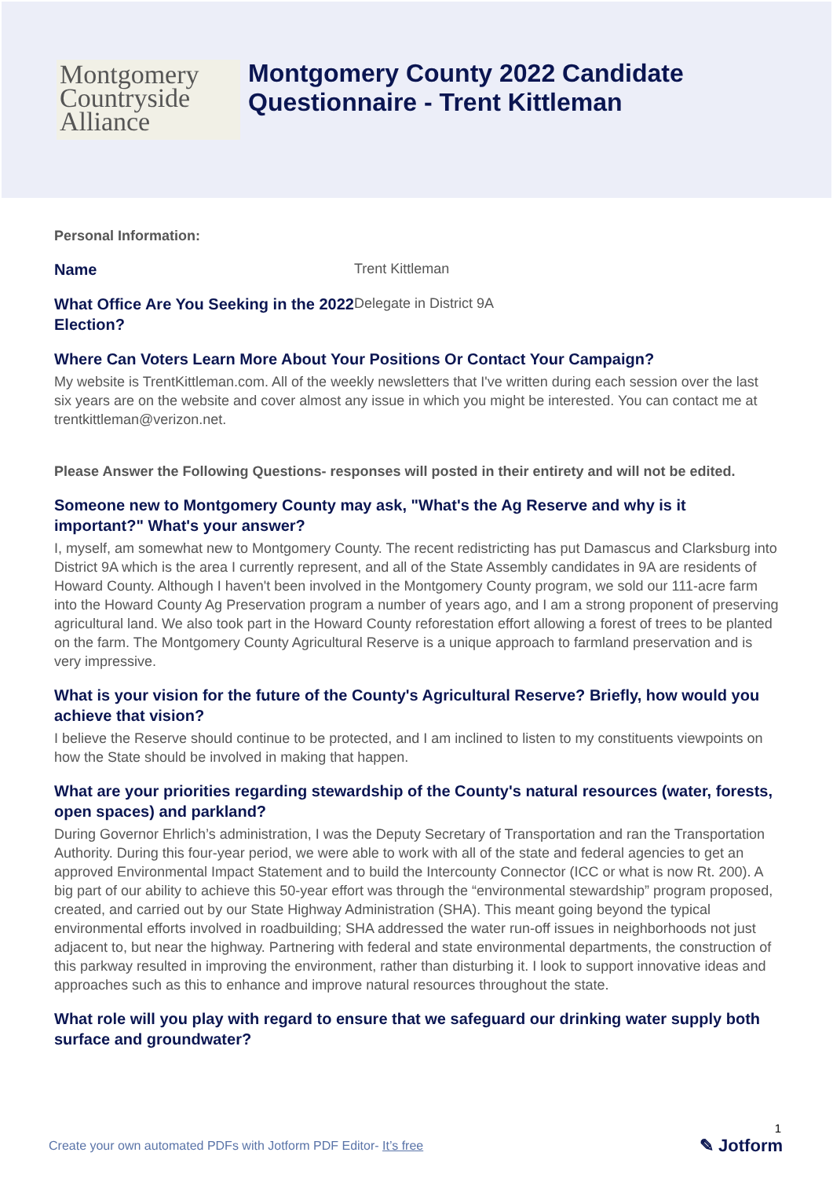Montgomery
Countryside
Alliance
Montgomery County 2022 Candidate
Questionnaire - Trent Kittleman
Personal Information:
Name
Trent Kittleman
What Office Are You Seeking in the 2022 Election?
Delegate in District 9A
Where Can Voters Learn More About Your Positions Or Contact Your Campaign?
My website is TrentKittleman.com. All of the weekly newsletters that I've written during each session over the last six years are on the website and cover almost any issue in which you might be interested. You can contact me at trentkittleman@verizon.net.
Please Answer the Following Questions- responses will posted in their entirety and will not be edited.
Someone new to Montgomery County may ask, "What's the Ag Reserve and why is it important?" What's your answer?
I, myself, am somewhat new to Montgomery County. The recent redistricting has put Damascus and Clarksburg into District 9A which is the area I currently represent, and all of the State Assembly candidates in 9A are residents of Howard County. Although I haven't been involved in the Montgomery County program, we sold our 111-acre farm into the Howard County Ag Preservation program a number of years ago, and I am a strong proponent of preserving agricultural land. We also took part in the Howard County reforestation effort allowing a forest of trees to be planted on the farm. The Montgomery County Agricultural Reserve is a unique approach to farmland preservation and is very impressive.
What is your vision for the future of the County's Agricultural Reserve? Briefly, how would you achieve that vision?
I believe the Reserve should continue to be protected, and I am inclined to listen to my constituents viewpoints on how the State should be involved in making that happen.
What are your priorities regarding stewardship of the County's natural resources (water, forests, open spaces) and parkland?
During Governor Ehrlich’s administration, I was the Deputy Secretary of Transportation and ran the Transportation Authority. During this four-year period, we were able to work with all of the state and federal agencies to get an approved Environmental Impact Statement and to build the Intercounty Connector (ICC or what is now Rt. 200). A big part of our ability to achieve this 50-year effort was through the “environmental stewardship” program proposed, created, and carried out by our State Highway Administration (SHA). This meant going beyond the typical environmental efforts involved in roadbuilding; SHA addressed the water run-off issues in neighborhoods not just adjacent to, but near the highway. Partnering with federal and state environmental departments, the construction of this parkway resulted in improving the environment, rather than disturbing it. I look to support innovative ideas and approaches such as this to enhance and improve natural resources throughout the state.
What role will you play with regard to ensure that we safeguard our drinking water supply both surface and groundwater?
1
Create your own automated PDFs with Jotform PDF Editor- It’s free
✎ Jotform